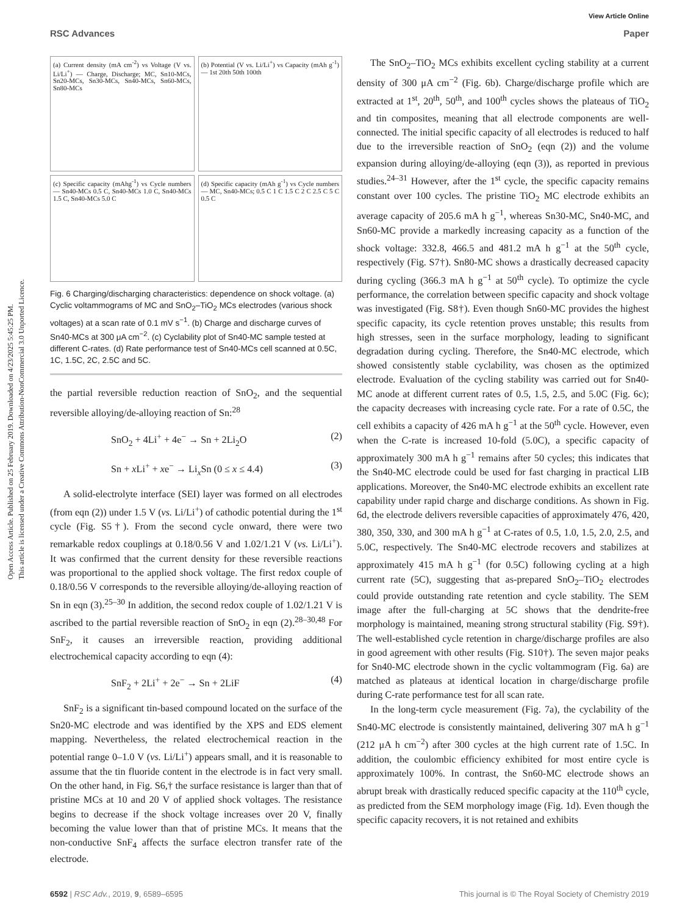Open Access Article. Published on 25 February 2019. Downloaded on 4/23/2025 5:45:25 PM.
This article is licensed under a Creative Commons Attribution-NonCommercial 3.0 Unported Licence.
View Article Online
RSC Advances Paper
(a) Current density (mA cm<sup>-2</sup>) vs Voltage (V vs. Li/Li<sup>+</sup>) — Charge, Discharge; MC, Sn10-MCs, Sn20-MCs, Sn30-MCs, Sn40-MCs, Sn60-MCs, Sn80-MCs
(b) Potential (V vs. Li/Li<sup>+</sup>) vs Capacity (mAh g<sup>-1</sup>) — 1st 20th 50th 100th
(c) Specific capacity (mAhg<sup>-1</sup>) vs Cycle numbers — Sn40-MCs 0.5 C, Sn40-MCs 1.0 C, Sn40-MCs 1.5 C, Sn40-MCs 5.0 C
(d) Specific capacity (mAh g<sup>-1</sup>) vs Cycle numbers — MC, Sn40-MCs; 0.5 C 1 C 1.5 C 2 C 2.5 C 5 C 0.5 C
Fig. 6 Charging/discharging characteristics: dependence on shock voltage. (a) Cyclic voltammograms of MC and SnO<sub>2</sub>–TiO<sub>2</sub> MCs electrodes (various shock voltages) at a scan rate of 0.1 mV s<sup>−1</sup>. (b) Charge and discharge curves of Sn40-MCs at 300 μA cm<sup>−2</sup>. (c) Cyclability plot of Sn40-MC sample tested at different C-rates. (d) Rate performance test of Sn40-MCs cell scanned at 0.5C, 1C, 1.5C, 2C, 2.5C and 5C.
the partial reversible reduction reaction of SnO<sub>2</sub>, and the sequential reversible alloying/de-alloying reaction of Sn:<sup>28</sup>
SnO<sub>2</sub> + 4Li<sup>+</sup> + 4e<sup>−</sup> → Sn + 2Li<sub>2</sub>O (2)
Sn + x Li<sup>+</sup> + xe<sup>−</sup> → Li<sub>x</sub>Sn (0 ≤ x ≤ 4.4) (3)
A solid-electrolyte interface (SEI) layer was formed on all electrodes (from eqn (2)) under 1.5 V (vs. Li/Li<sup>+</sup>) of cathodic potential during the 1<sup>st</sup> cycle (Fig. S5†). From the second cycle onward, there were two remarkable redox couplings at 0.18/0.56 V and 1.02/1.21 V (vs. Li/Li<sup>+</sup>). It was confirmed that the current density for these reversible reactions was proportional to the applied shock voltage. The first redox couple of 0.18/0.56 V corresponds to the reversible alloying/de-alloying reaction of Sn in eqn (3).<sup>25–30</sup> In addition, the second redox couple of 1.02/1.21 V is ascribed to the partial reversible reaction of SnO<sub>2</sub> in eqn (2).<sup>28–30,48</sup> For SnF<sub>2</sub>, it causes an irreversible reaction, providing additional electrochemical capacity according to eqn (4):
SnF<sub>2</sub> + 2Li<sup>+</sup> + 2e<sup>−</sup> → Sn + 2LiF (4)
SnF<sub>2</sub> is a significant tin-based compound located on the surface of the Sn20-MC electrode and was identified by the XPS and EDS element mapping. Nevertheless, the related electrochemical reaction in the potential range 0–1.0 V (vs. Li/Li<sup>+</sup>) appears small, and it is reasonable to assume that the tin fluoride content in the electrode is in fact very small. On the other hand, in Fig. S6,† the surface resistance is larger than that of pristine MCs at 10 and 20 V of applied shock voltages. The resistance begins to decrease if the shock voltage increases over 20 V, finally becoming the value lower than that of pristine MCs. It means that the non-conductive SnF<sub>4</sub> affects the surface electron transfer rate of the electrode.
The SnO<sub>2</sub>–TiO<sub>2</sub> MCs exhibits excellent cycling stability at a current density of 300 μA cm<sup>−2</sup> (Fig. 6b). Charge/discharge profile which are extracted at 1<sup>st</sup>, 20<sup>th</sup>, 50<sup>th</sup>, and 100<sup>th</sup> cycles shows the plateaus of TiO<sub>2</sub> and tin composites, meaning that all electrode components are well-connected. The initial specific capacity of all electrodes is reduced to half due to the irreversible reaction of SnO<sub>2</sub> (eqn (2)) and the volume expansion during alloying/de-alloying (eqn (3)), as reported in previous studies.<sup>24–31</sup> However, after the 1<sup>st</sup> cycle, the specific capacity remains constant over 100 cycles. The pristine TiO<sub>2</sub> MC electrode exhibits an average capacity of 205.6 mA h g<sup>−1</sup>, whereas Sn30-MC, Sn40-MC, and Sn60-MC provide a markedly increasing capacity as a function of the shock voltage: 332.8, 466.5 and 481.2 mA h g<sup>−1</sup> at the 50<sup>th</sup> cycle, respectively (Fig. S7†). Sn80-MC shows a drastically decreased capacity during cycling (366.3 mA h g<sup>−1</sup> at 50<sup>th</sup> cycle). To optimize the cycle performance, the correlation between specific capacity and shock voltage was investigated (Fig. S8†). Even though Sn60-MC provides the highest specific capacity, its cycle retention proves unstable; this results from high stresses, seen in the surface morphology, leading to significant degradation during cycling. Therefore, the Sn40-MC electrode, which showed consistently stable cyclability, was chosen as the optimized electrode. Evaluation of the cycling stability was carried out for Sn40-MC anode at different current rates of 0.5, 1.5, 2.5, and 5.0C (Fig. 6c); the capacity decreases with increasing cycle rate. For a rate of 0.5C, the cell exhibits a capacity of 426 mA h g<sup>−1</sup> at the 50<sup>th</sup> cycle. However, even when the C-rate is increased 10-fold (5.0C), a specific capacity of approximately 300 mA h g<sup>−1</sup> remains after 50 cycles; this indicates that the Sn40-MC electrode could be used for fast charging in practical LIB applications. Moreover, the Sn40-MC electrode exhibits an excellent rate capability under rapid charge and discharge conditions. As shown in Fig. 6d, the electrode delivers reversible capacities of approximately 476, 420, 380, 350, 330, and 300 mA h g<sup>−1</sup> at C-rates of 0.5, 1.0, 1.5, 2.0, 2.5, and 5.0C, respectively. The Sn40-MC electrode recovers and stabilizes at approximately 415 mA h g<sup>−1</sup> (for 0.5C) following cycling at a high current rate (5C), suggesting that as-prepared SnO<sub>2</sub>–TiO<sub>2</sub> electrodes could provide outstanding rate retention and cycle stability. The SEM image after the full-charging at 5C shows that the dendrite-free morphology is maintained, meaning strong structural stability (Fig. S9†). The well-established cycle retention in charge/discharge profiles are also in good agreement with other results (Fig. S10†). The seven major peaks for Sn40-MC electrode shown in the cyclic voltammogram (Fig. 6a) are matched as plateaus at identical location in charge/discharge profile during C-rate performance test for all scan rate.
In the long-term cycle measurement (Fig. 7a), the cyclability of the Sn40-MC electrode is consistently maintained, delivering 307 mA h g<sup>−1</sup> (212 μA h cm<sup>−2</sup>) after 300 cycles at the high current rate of 1.5C. In addition, the coulombic efficiency exhibited for most entire cycle is approximately 100%. In contrast, the Sn60-MC electrode shows an abrupt break with drastically reduced specific capacity at the 110<sup>th</sup> cycle, as predicted from the SEM morphology image (Fig. 1d). Even though the specific capacity recovers, it is not retained and exhibits
6592 | RSC Adv., 2019, 9, 6589–6595 This journal is © The Royal Society of Chemistry 2019